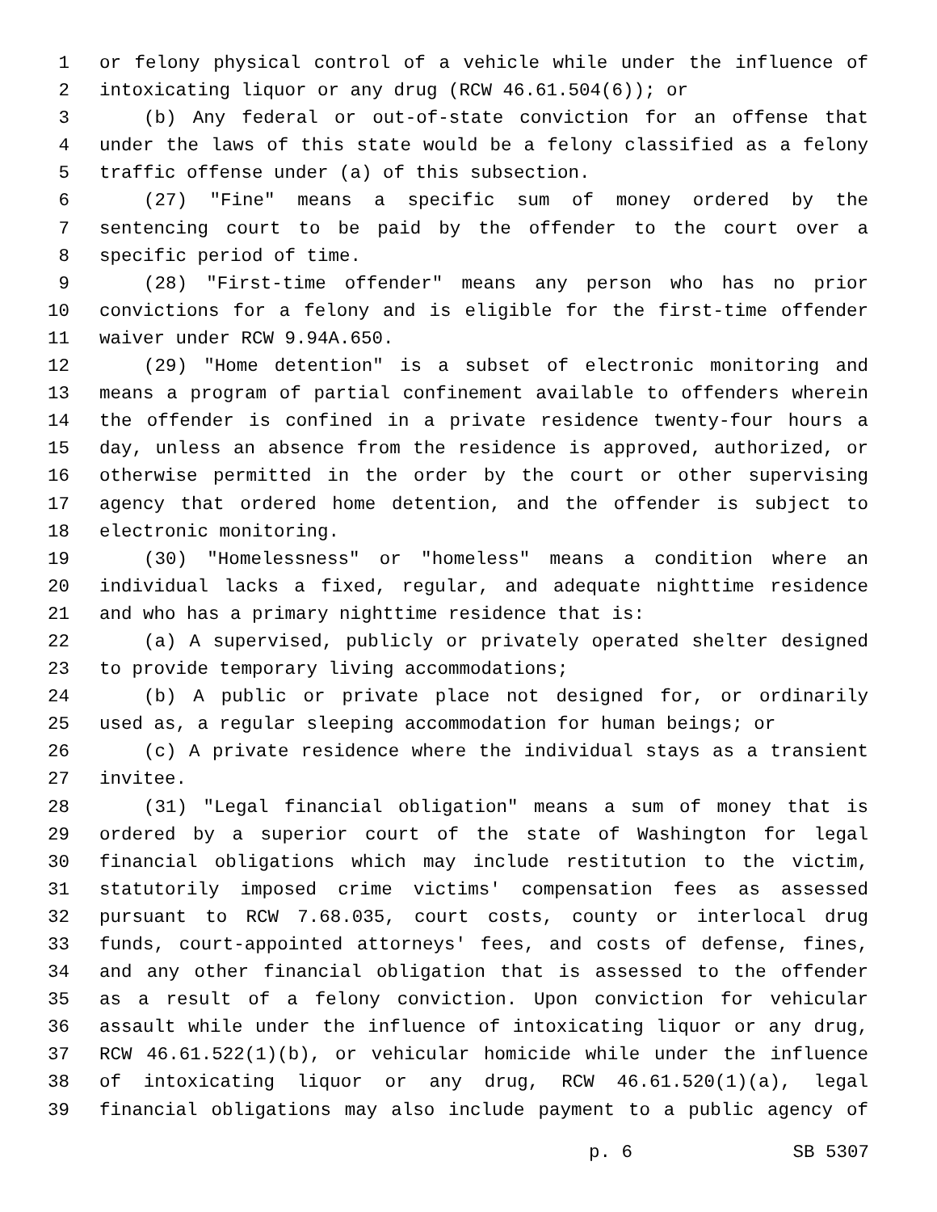1 or felony physical control of a vehicle while under the influence of
2 intoxicating liquor or any drug (RCW 46.61.504(6)); or
3 (b) Any federal or out-of-state conviction for an offense that
4 under the laws of this state would be a felony classified as a felony
5 traffic offense under (a) of this subsection.
6 (27) "Fine" means a specific sum of money ordered by the
7 sentencing court to be paid by the offender to the court over a
8 specific period of time.
9 (28) "First-time offender" means any person who has no prior
10 convictions for a felony and is eligible for the first-time offender
11 waiver under RCW 9.94A.650.
12 (29) "Home detention" is a subset of electronic monitoring and
13 means a program of partial confinement available to offenders wherein
14 the offender is confined in a private residence twenty-four hours a
15 day, unless an absence from the residence is approved, authorized, or
16 otherwise permitted in the order by the court or other supervising
17 agency that ordered home detention, and the offender is subject to
18 electronic monitoring.
19 (30) "Homelessness" or "homeless" means a condition where an
20 individual lacks a fixed, regular, and adequate nighttime residence
21 and who has a primary nighttime residence that is:
22 (a) A supervised, publicly or privately operated shelter designed
23 to provide temporary living accommodations;
24 (b) A public or private place not designed for, or ordinarily
25 used as, a regular sleeping accommodation for human beings; or
26 (c) A private residence where the individual stays as a transient
27 invitee.
28 (31) "Legal financial obligation" means a sum of money that is
29 ordered by a superior court of the state of Washington for legal
30 financial obligations which may include restitution to the victim,
31 statutorily imposed crime victims' compensation fees as assessed
32 pursuant to RCW 7.68.035, court costs, county or interlocal drug
33 funds, court-appointed attorneys' fees, and costs of defense, fines,
34 and any other financial obligation that is assessed to the offender
35 as a result of a felony conviction. Upon conviction for vehicular
36 assault while under the influence of intoxicating liquor or any drug,
37 RCW 46.61.522(1)(b), or vehicular homicide while under the influence
38 of intoxicating liquor or any drug, RCW 46.61.520(1)(a), legal
39 financial obligations may also include payment to a public agency of
p. 6 SB 5307